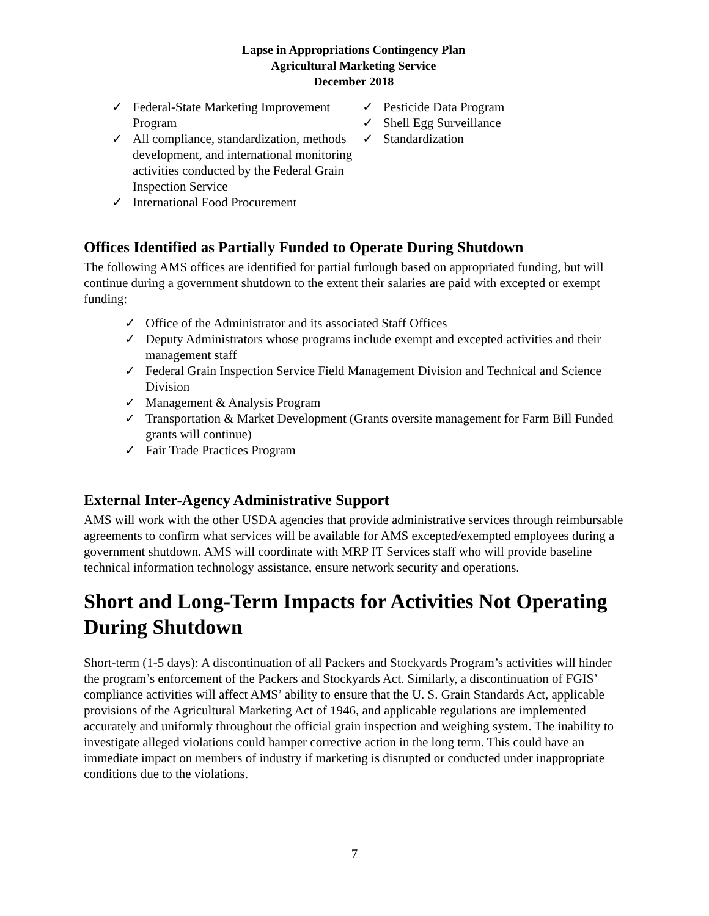Lapse in Appropriations Contingency Plan
Agricultural Marketing Service
December 2018
✓ Federal-State Marketing Improvement Program
✓ All compliance, standardization, methods development, and international monitoring activities conducted by the Federal Grain Inspection Service
✓ International Food Procurement
✓ Pesticide Data Program
✓ Shell Egg Surveillance
✓ Standardization
Offices Identified as Partially Funded to Operate During Shutdown
The following AMS offices are identified for partial furlough based on appropriated funding, but will continue during a government shutdown to the extent their salaries are paid with excepted or exempt funding:
✓ Office of the Administrator and its associated Staff Offices
✓ Deputy Administrators whose programs include exempt and excepted activities and their management staff
✓ Federal Grain Inspection Service Field Management Division and Technical and Science Division
✓ Management & Analysis Program
✓ Transportation & Market Development (Grants oversite management for Farm Bill Funded grants will continue)
✓ Fair Trade Practices Program
External Inter-Agency Administrative Support
AMS will work with the other USDA agencies that provide administrative services through reimbursable agreements to confirm what services will be available for AMS excepted/exempted employees during a government shutdown. AMS will coordinate with MRP IT Services staff who will provide baseline technical information technology assistance, ensure network security and operations.
Short and Long-Term Impacts for Activities Not Operating During Shutdown
Short-term (1-5 days): A discontinuation of all Packers and Stockyards Program’s activities will hinder the program’s enforcement of the Packers and Stockyards Act. Similarly, a discontinuation of FGIS’ compliance activities will affect AMS’ ability to ensure that the U. S. Grain Standards Act, applicable provisions of the Agricultural Marketing Act of 1946, and applicable regulations are implemented accurately and uniformly throughout the official grain inspection and weighing system. The inability to investigate alleged violations could hamper corrective action in the long term. This could have an immediate impact on members of industry if marketing is disrupted or conducted under inappropriate conditions due to the violations.
7